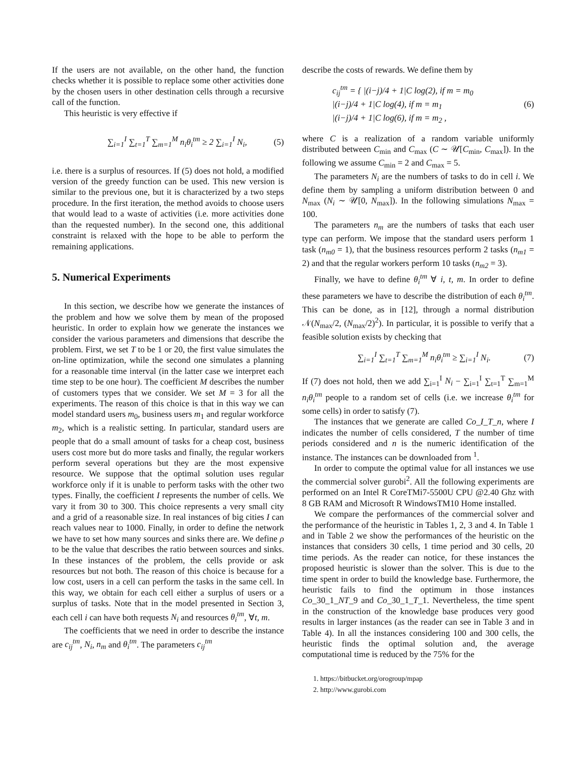If the users are not available, on the other hand, the function checks whether it is possible to replace some other activities done by the chosen users in other destination cells through a recursive call of the function.
This heuristic is very effective if
∑<sub>i=1</sub><sup>I</sup> ∑<sub>t=1</sub><sup>T</sup> ∑<sub>m=1</sub><sup>M</sup> n<sub>i</sub>θ<sub>i</sub><sup>tm</sup> ≥ 2 ∑<sub>i=1</sub><sup>I</sup> N<sub>i</sub>, (5)
i.e. there is a surplus of resources. If (5) does not hold, a modified version of the greedy function can be used. This new version is similar to the previous one, but it is characterized by a two steps procedure. In the first iteration, the method avoids to choose users that would lead to a waste of activities (i.e. more activities done than the requested number). In the second one, this additional constraint is relaxed with the hope to be able to perform the remaining applications.
5. Numerical Experiments
In this section, we describe how we generate the instances of the problem and how we solve them by mean of the proposed heuristic. In order to explain how we generate the instances we consider the various parameters and dimensions that describe the problem. First, we set T to be 1 or 20, the first value simulates the on-line optimization, while the second one simulates a planning for a reasonable time interval (in the latter case we interpret each time step to be one hour). The coefficient M describes the number of customers types that we consider. We set M = 3 for all the experiments. The reason of this choice is that in this way we can model standard users m<sub>0</sub>, business users m<sub>1</sub> and regular workforce m<sub>2</sub>, which is a realistic setting. In particular, standard users are people that do a small amount of tasks for a cheap cost, business users cost more but do more tasks and finally, the regular workers perform several operations but they are the most expensive resource. We suppose that the optimal solution uses regular workforce only if it is unable to perform tasks with the other two types. Finally, the coefficient I represents the number of cells. We vary it from 30 to 300. This choice represents a very small city and a grid of a reasonable size. In real instances of big cities I can reach values near to 1000. Finally, in order to define the network we have to set how many sources and sinks there are. We define ρ to be the value that describes the ratio between sources and sinks. In these instances of the problem, the cells provide or ask resources but not both. The reason of this choice is because for a low cost, users in a cell can perform the tasks in the same cell. In this way, we obtain for each cell either a surplus of users or a surplus of tasks. Note that in the model presented in Section 3, each cell i can have both requests N<sub>i</sub> and resources θ<sub>i</sub><sup>tm</sup>, ∀t, m.
The coefficients that we need in order to describe the instance are c<sub>ij</sub><sup>tm</sup>, N<sub>i</sub>, n<sub>m</sub> and θ<sub>i</sub><sup>tm</sup>. The parameters c<sub>ij</sub><sup>tm</sup>
describe the costs of rewards. We define them by
c<sub>ij</sub><sup>tm</sup> = { |(i−j)/4 + 1|C log(2), if m = m<sub>0</sub>
|(i−j)/4 + 1|C log(4), if m = m<sub>1</sub>
|(i−j)/4 + 1|C log(6), if m = m<sub>2</sub> , (6)
where C is a realization of a random variable uniformly distributed between C<sub>min</sub> and C<sub>max</sub> (C ∼ 𝒰[C<sub>min</sub>, C<sub>max</sub>]). In the following we assume C<sub>min</sub> = 2 and C<sub>max</sub> = 5.
The parameters N<sub>i</sub> are the numbers of tasks to do in cell i. We define them by sampling a uniform distribution between 0 and N<sub>max</sub> (N<sub>i</sub> ∼ 𝒰[0, N<sub>max</sub>]). In the following simulations N<sub>max</sub> = 100.
The parameters n<sub>m</sub> are the numbers of tasks that each user type can perform. We impose that the standard users perform 1 task (n<sub>m0</sub> = 1), that the business resources perform 2 tasks (n<sub>m1</sub> = 2) and that the regular workers perform 10 tasks (n<sub>m2</sub> = 3).
Finally, we have to define θ<sub>i</sub><sup>tm</sup> ∀ i, t, m. In order to define these parameters we have to describe the distribution of each θ<sub>i</sub><sup>tm</sup>. This can be done, as in [12], through a normal distribution 𝒩(N<sub>max</sub>/2, (N<sub>max</sub>/2)<sup>2</sup>). In particular, it is possible to verify that a feasible solution exists by checking that
∑<sub>i=1</sub><sup>I</sup> ∑<sub>t=1</sub><sup>T</sup> ∑<sub>m=1</sub><sup>M</sup> n<sub>i</sub>θ<sub>i</sub><sup>tm</sup> ≥ ∑<sub>i=1</sub><sup>I</sup> N<sub>i</sub>. (7)
If (7) does not hold, then we add ∑<sub>i=1</sub><sup>I</sup> N<sub>i</sub> − ∑<sub>i=1</sub><sup>I</sup> ∑<sub>t=1</sub><sup>T</sup> ∑<sub>m=1</sub><sup>M</sup> n<sub>i</sub>θ<sub>i</sub><sup>tm</sup> people to a random set of cells (i.e. we increase θ<sub>i</sub><sup>tm</sup> for some cells) in order to satisfy (7).
The instances that we generate are called Co_I_T_n, where I indicates the number of cells considered, T the number of time periods considered and n is the numeric identification of the instance. The instances can be downloaded from <sup>1</sup>.
In order to compute the optimal value for all instances we use the commercial solver gurobi<sup>2</sup>. All the following experiments are performed on an Intel R CoreTMi7-5500U CPU @2.40 Ghz with 8 GB RAM and Microsoft R WindowsTM10 Home installed.
We compare the performances of the commercial solver and the performance of the heuristic in Tables 1, 2, 3 and 4. In Table 1 and in Table 2 we show the performances of the heuristic on the instances that considers 30 cells, 1 time period and 30 cells, 20 time periods. As the reader can notice, for these instances the proposed heuristic is slower than the solver. This is due to the time spent in order to build the knowledge base. Furthermore, the heuristic fails to find the optimum in those instances Co_30_1_NT_9 and Co_30_1_T_1. Nevertheless, the time spent in the construction of the knowledge base produces very good results in larger instances (as the reader can see in Table 3 and in Table 4). In all the instances considering 100 and 300 cells, the heuristic finds the optimal solution and, the average computational time is reduced by the 75% for the
1. https://bitbucket.org/orogroup/mpap
2. http://www.gurobi.com